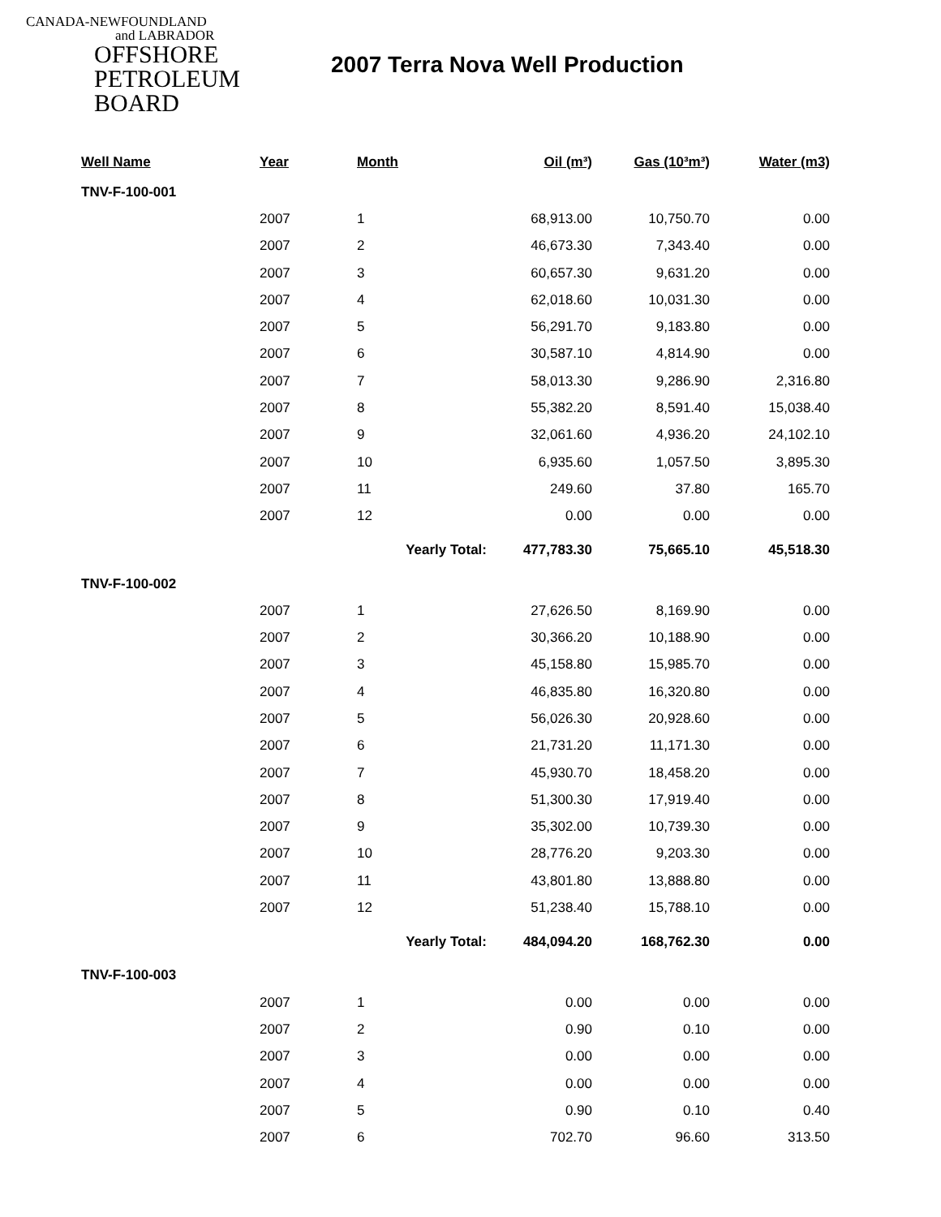CANADA-NEWFOUNDLAND
and LABRADOR
OFFSHORE
PETROLEUM
BOARD
2007 Terra Nova Well Production
| Well Name | Year | Month | Oil (m³) | Gas (10³m³) | Water (m3) |
| --- | --- | --- | --- | --- | --- |
| TNV-F-100-001 | | | | | |
| | 2007 | 1 | 68,913.00 | 10,750.70 | 0.00 |
| | 2007 | 2 | 46,673.30 | 7,343.40 | 0.00 |
| | 2007 | 3 | 60,657.30 | 9,631.20 | 0.00 |
| | 2007 | 4 | 62,018.60 | 10,031.30 | 0.00 |
| | 2007 | 5 | 56,291.70 | 9,183.80 | 0.00 |
| | 2007 | 6 | 30,587.10 | 4,814.90 | 0.00 |
| | 2007 | 7 | 58,013.30 | 9,286.90 | 2,316.80 |
| | 2007 | 8 | 55,382.20 | 8,591.40 | 15,038.40 |
| | 2007 | 9 | 32,061.60 | 4,936.20 | 24,102.10 |
| | 2007 | 10 | 6,935.60 | 1,057.50 | 3,895.30 |
| | 2007 | 11 | 249.60 | 37.80 | 165.70 |
| | 2007 | 12 | 0.00 | 0.00 | 0.00 |
| | | Yearly Total: | 477,783.30 | 75,665.10 | 45,518.30 |
| TNV-F-100-002 | | | | | |
| | 2007 | 1 | 27,626.50 | 8,169.90 | 0.00 |
| | 2007 | 2 | 30,366.20 | 10,188.90 | 0.00 |
| | 2007 | 3 | 45,158.80 | 15,985.70 | 0.00 |
| | 2007 | 4 | 46,835.80 | 16,320.80 | 0.00 |
| | 2007 | 5 | 56,026.30 | 20,928.60 | 0.00 |
| | 2007 | 6 | 21,731.20 | 11,171.30 | 0.00 |
| | 2007 | 7 | 45,930.70 | 18,458.20 | 0.00 |
| | 2007 | 8 | 51,300.30 | 17,919.40 | 0.00 |
| | 2007 | 9 | 35,302.00 | 10,739.30 | 0.00 |
| | 2007 | 10 | 28,776.20 | 9,203.30 | 0.00 |
| | 2007 | 11 | 43,801.80 | 13,888.80 | 0.00 |
| | 2007 | 12 | 51,238.40 | 15,788.10 | 0.00 |
| | | Yearly Total: | 484,094.20 | 168,762.30 | 0.00 |
| TNV-F-100-003 | | | | | |
| | 2007 | 1 | 0.00 | 0.00 | 0.00 |
| | 2007 | 2 | 0.90 | 0.10 | 0.00 |
| | 2007 | 3 | 0.00 | 0.00 | 0.00 |
| | 2007 | 4 | 0.00 | 0.00 | 0.00 |
| | 2007 | 5 | 0.90 | 0.10 | 0.40 |
| | 2007 | 6 | 702.70 | 96.60 | 313.50 |